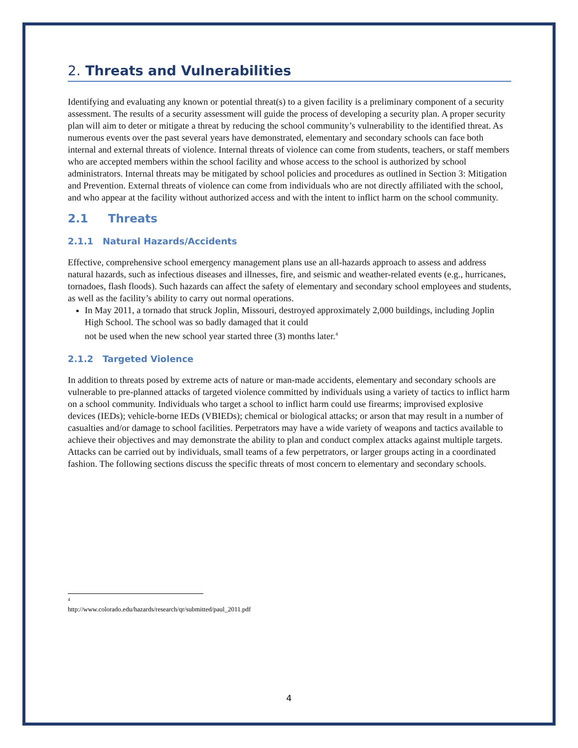2. Threats and Vulnerabilities
Identifying and evaluating any known or potential threat(s) to a given facility is a preliminary component of a security assessment. The results of a security assessment will guide the process of developing a security plan. A proper security plan will aim to deter or mitigate a threat by reducing the school community’s vulnerability to the identified threat. As numerous events over the past several years have demonstrated, elementary and secondary schools can face both internal and external threats of violence. Internal threats of violence can come from students, teachers, or staff members who are accepted members within the school facility and whose access to the school is authorized by school administrators. Internal threats may be mitigated by school policies and procedures as outlined in Section 3: Mitigation and Prevention. External threats of violence can come from individuals who are not directly affiliated with the school, and who appear at the facility without authorized access and with the intent to inflict harm on the school community.
2.1 Threats
2.1.1 Natural Hazards/Accidents
Effective, comprehensive school emergency management plans use an all-hazards approach to assess and address natural hazards, such as infectious diseases and illnesses, fire, and seismic and weather-related events (e.g., hurricanes, tornadoes, flash floods). Such hazards can affect the safety of elementary and secondary school employees and students, as well as the facility’s ability to carry out normal operations.
In May 2011, a tornado that struck Joplin, Missouri, destroyed approximately 2,000 buildings, including Joplin High School. The school was so badly damaged that it could
not be used when the new school year started three (3) months later.<sup>4</sup>
2.1.2 Targeted Violence
In addition to threats posed by extreme acts of nature or man-made accidents, elementary and secondary schools are vulnerable to pre-planned attacks of targeted violence committed by individuals using a variety of tactics to inflict harm on a school community. Individuals who target a school to inflict harm could use firearms; improvised explosive devices (IEDs); vehicle-borne IEDs (VBIEDs); chemical or biological attacks; or arson that may result in a number of casualties and/or damage to school facilities. Perpetrators may have a wide variety of weapons and tactics available to achieve their objectives and may demonstrate the ability to plan and conduct complex attacks against multiple targets. Attacks can be carried out by individuals, small teams of a few perpetrators, or larger groups acting in a coordinated fashion. The following sections discuss the specific threats of most concern to elementary and secondary schools.
<sup>4</sup> http://www.colorado.edu/hazards/research/qr/submitted/paul_2011.pdf
4